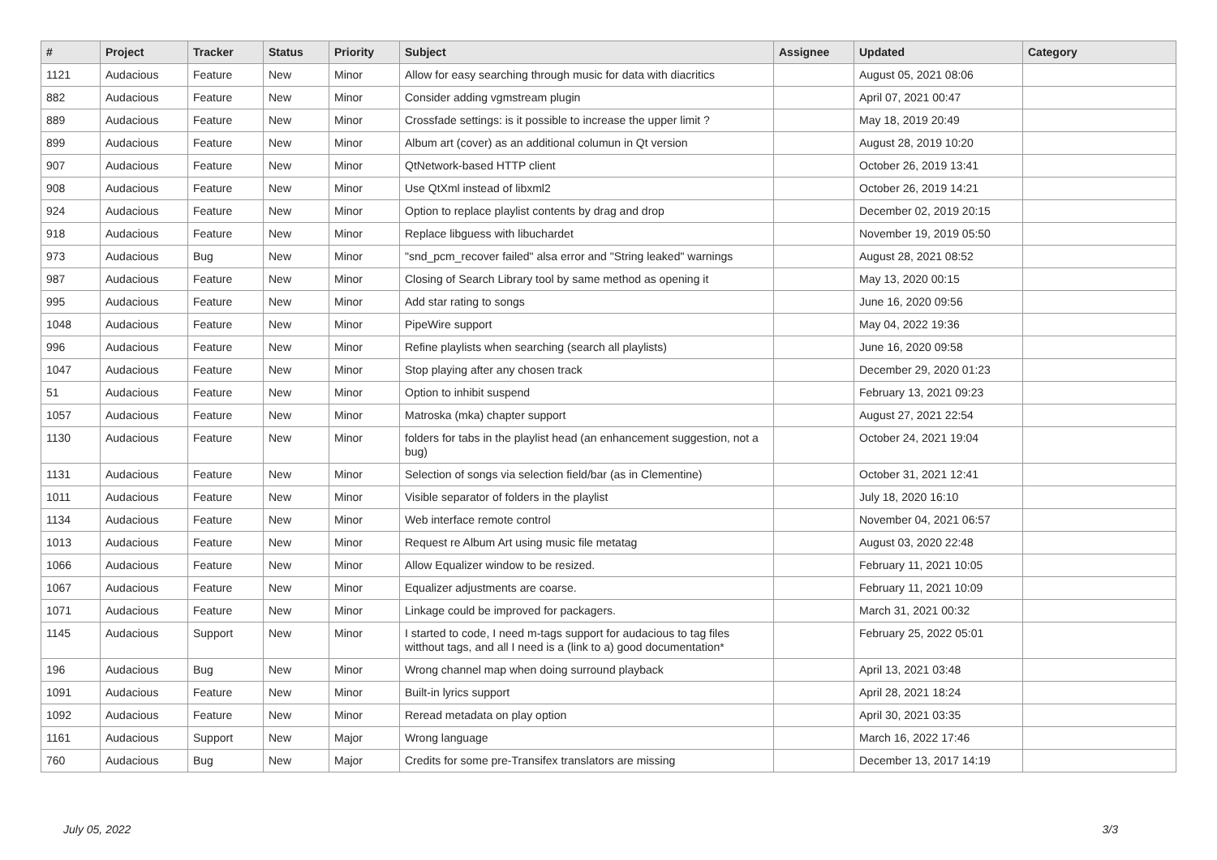| # | Project | Tracker | Status | Priority | Subject | Assignee | Updated | Category |
| --- | --- | --- | --- | --- | --- | --- | --- | --- |
| 1121 | Audacious | Feature | New | Minor | Allow for easy searching through music for data with diacritics | | August 05, 2021 08:06 | |
| 882 | Audacious | Feature | New | Minor | Consider adding vgmstream plugin | | April 07, 2021 00:47 | |
| 889 | Audacious | Feature | New | Minor | Crossfade settings: is it possible to increase the upper limit ? | | May 18, 2019 20:49 | |
| 899 | Audacious | Feature | New | Minor | Album art (cover) as an additional columun in Qt version | | August 28, 2019 10:20 | |
| 907 | Audacious | Feature | New | Minor | QtNetwork-based HTTP client | | October 26, 2019 13:41 | |
| 908 | Audacious | Feature | New | Minor | Use QtXml instead of libxml2 | | October 26, 2019 14:21 | |
| 924 | Audacious | Feature | New | Minor | Option to replace playlist contents by drag and drop | | December 02, 2019 20:15 | |
| 918 | Audacious | Feature | New | Minor | Replace libguess with libuchardet | | November 19, 2019 05:50 | |
| 973 | Audacious | Bug | New | Minor | "snd_pcm_recover failed" alsa error and "String leaked" warnings | | August 28, 2021 08:52 | |
| 987 | Audacious | Feature | New | Minor | Closing of Search Library tool by same method as opening it | | May 13, 2020 00:15 | |
| 995 | Audacious | Feature | New | Minor | Add star rating to songs | | June 16, 2020 09:56 | |
| 1048 | Audacious | Feature | New | Minor | PipeWire support | | May 04, 2022 19:36 | |
| 996 | Audacious | Feature | New | Minor | Refine playlists when searching (search all playlists) | | June 16, 2020 09:58 | |
| 1047 | Audacious | Feature | New | Minor | Stop playing after any chosen track | | December 29, 2020 01:23 | |
| 51 | Audacious | Feature | New | Minor | Option to inhibit suspend | | February 13, 2021 09:23 | |
| 1057 | Audacious | Feature | New | Minor | Matroska (mka) chapter support | | August 27, 2021 22:54 | |
| 1130 | Audacious | Feature | New | Minor | folders for tabs in the playlist head (an enhancement suggestion, not a bug) | | October 24, 2021 19:04 | |
| 1131 | Audacious | Feature | New | Minor | Selection of songs via selection field/bar (as in Clementine) | | October 31, 2021 12:41 | |
| 1011 | Audacious | Feature | New | Minor | Visible separator of folders in the playlist | | July 18, 2020 16:10 | |
| 1134 | Audacious | Feature | New | Minor | Web interface remote control | | November 04, 2021 06:57 | |
| 1013 | Audacious | Feature | New | Minor | Request re Album Art using music file metatag | | August 03, 2020 22:48 | |
| 1066 | Audacious | Feature | New | Minor | Allow Equalizer window to be resized. | | February 11, 2021 10:05 | |
| 1067 | Audacious | Feature | New | Minor | Equalizer adjustments are coarse. | | February 11, 2021 10:09 | |
| 1071 | Audacious | Feature | New | Minor | Linkage could be improved for packagers. | | March 31, 2021 00:32 | |
| 1145 | Audacious | Support | New | Minor | I started to code, I need m-tags support for audacious to tag files witthout tags, and all I need is a (link to a) good documentation* | | February 25, 2022 05:01 | |
| 196 | Audacious | Bug | New | Minor | Wrong channel map when doing surround playback | | April 13, 2021 03:48 | |
| 1091 | Audacious | Feature | New | Minor | Built-in lyrics support | | April 28, 2021 18:24 | |
| 1092 | Audacious | Feature | New | Minor | Reread metadata on play option | | April 30, 2021 03:35 | |
| 1161 | Audacious | Support | New | Major | Wrong language | | March 16, 2022 17:46 | |
| 760 | Audacious | Bug | New | Major | Credits for some pre-Transifex translators are missing | | December 13, 2017 14:19 | |
July 05, 2022 3/3